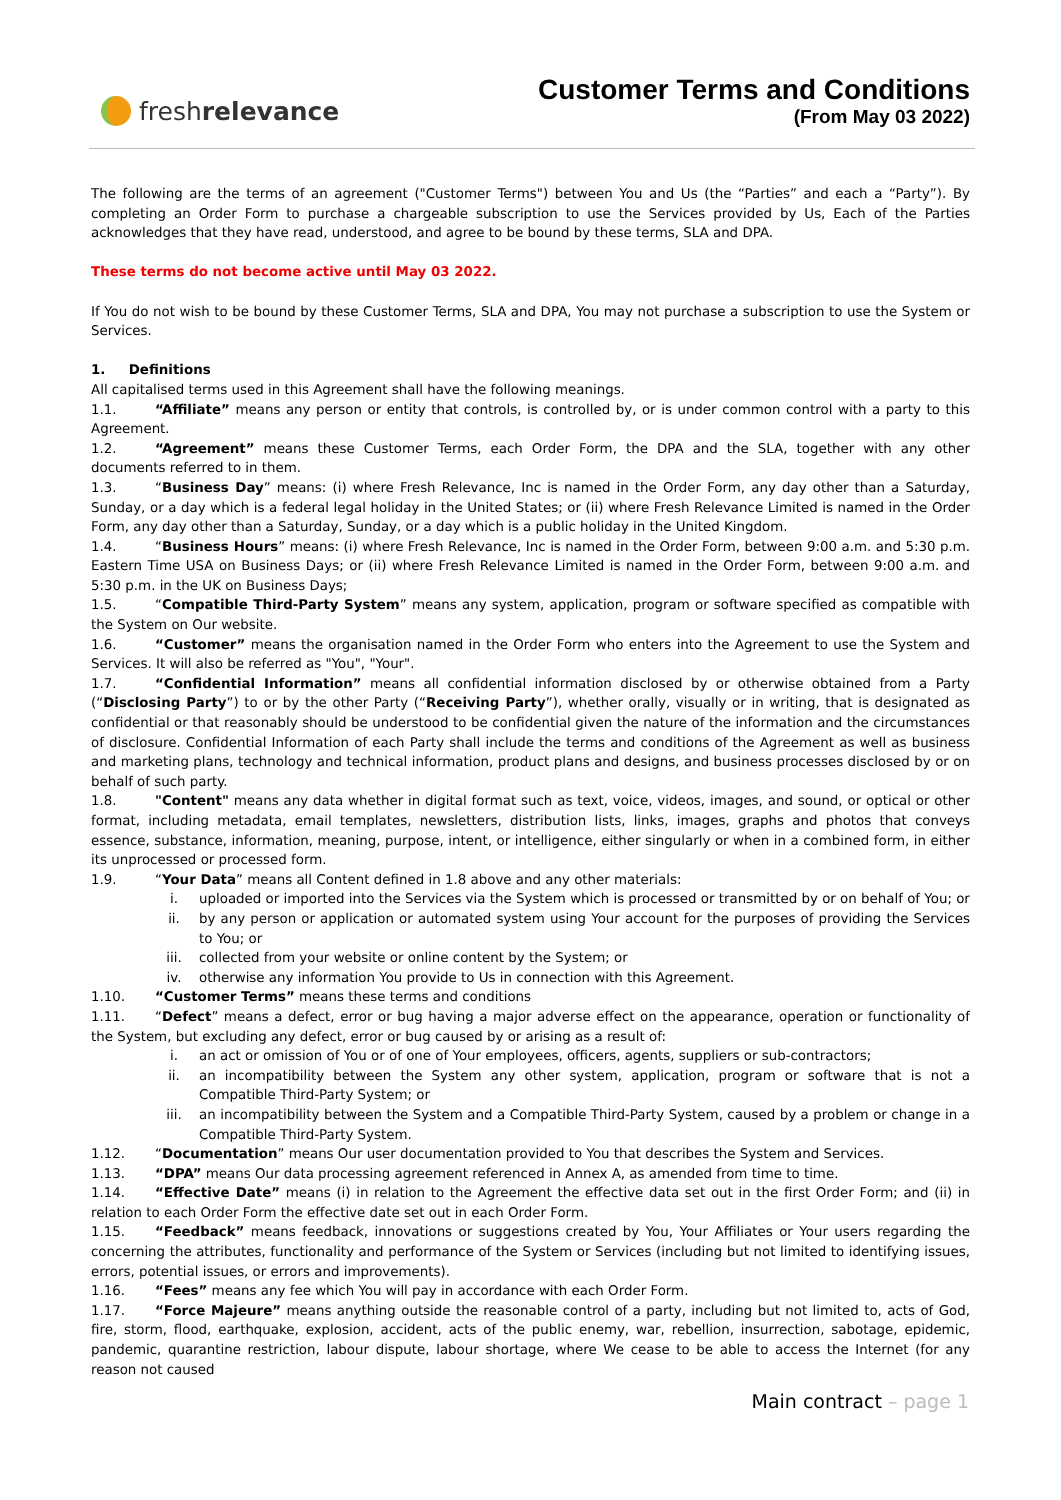fresh relevance
Customer Terms and Conditions
(From May 03 2022)
The following are the terms of an agreement ("Customer Terms") between You and Us (the “Parties” and each a “Party”). By completing an Order Form to purchase a chargeable subscription to use the Services provided by Us, Each of the Parties acknowledges that they have read, understood, and agree to be bound by these terms, SLA and DPA.
These terms do not become active until May 03 2022.
If You do not wish to be bound by these Customer Terms, SLA and DPA, You may not purchase a subscription to use the System or Services.
1. Definitions
All capitalised terms used in this Agreement shall have the following meanings.
1.1. “Affiliate” means any person or entity that controls, is controlled by, or is under common control with a party to this Agreement.
1.2. “Agreement” means these Customer Terms, each Order Form, the DPA and the SLA, together with any other documents referred to in them.
1.3. “Business Day” means: (i) where Fresh Relevance, Inc is named in the Order Form, any day other than a Saturday, Sunday, or a day which is a federal legal holiday in the United States; or (ii) where Fresh Relevance Limited is named in the Order Form, any day other than a Saturday, Sunday, or a day which is a public holiday in the United Kingdom.
1.4. “Business Hours” means: (i) where Fresh Relevance, Inc is named in the Order Form, between 9:00 a.m. and 5:30 p.m. Eastern Time USA on Business Days; or (ii) where Fresh Relevance Limited is named in the Order Form, between 9:00 a.m. and 5:30 p.m. in the UK on Business Days;
1.5. “Compatible Third-Party System” means any system, application, program or software specified as compatible with the System on Our website.
1.6. “Customer” means the organisation named in the Order Form who enters into the Agreement to use the System and Services. It will also be referred as "You", "Your".
1.7. “Confidential Information” means all confidential information disclosed by or otherwise obtained from a Party (“Disclosing Party”) to or by the other Party (“Receiving Party”), whether orally, visually or in writing, that is designated as confidential or that reasonably should be understood to be confidential given the nature of the information and the circumstances of disclosure. Confidential Information of each Party shall include the terms and conditions of the Agreement as well as business and marketing plans, technology and technical information, product plans and designs, and business processes disclosed by or on behalf of such party.
1.8. "Content" means any data whether in digital format such as text, voice, videos, images, and sound, or optical or other format, including metadata, email templates, newsletters, distribution lists, links, images, graphs and photos that conveys essence, substance, information, meaning, purpose, intent, or intelligence, either singularly or when in a combined form, in either its unprocessed or processed form.
1.9. “Your Data” means all Content defined in 1.8 above and any other materials:
i. uploaded or imported into the Services via the System which is processed or transmitted by or on behalf of You; or
ii. by any person or application or automated system using Your account for the purposes of providing the Services to You; or
iii. collected from your website or online content by the System; or
iv. otherwise any information You provide to Us in connection with this Agreement.
1.10. “Customer Terms” means these terms and conditions
1.11. “Defect” means a defect, error or bug having a major adverse effect on the appearance, operation or functionality of the System, but excluding any defect, error or bug caused by or arising as a result of:
i. an act or omission of You or of one of Your employees, officers, agents, suppliers or sub-contractors;
ii. an incompatibility between the System any other system, application, program or software that is not a Compatible Third-Party System; or
iii. an incompatibility between the System and a Compatible Third-Party System, caused by a problem or change in a Compatible Third-Party System.
1.12. “Documentation” means Our user documentation provided to You that describes the System and Services.
1.13. “DPA” means Our data processing agreement referenced in Annex A, as amended from time to time.
1.14. “Effective Date” means (i) in relation to the Agreement the effective data set out in the first Order Form; and (ii) in relation to each Order Form the effective date set out in each Order Form.
1.15. “Feedback” means feedback, innovations or suggestions created by You, Your Affiliates or Your users regarding the concerning the attributes, functionality and performance of the System or Services (including but not limited to identifying issues, errors, potential issues, or errors and improvements).
1.16. “Fees” means any fee which You will pay in accordance with each Order Form.
1.17. “Force Majeure” means anything outside the reasonable control of a party, including but not limited to, acts of God, fire, storm, flood, earthquake, explosion, accident, acts of the public enemy, war, rebellion, insurrection, sabotage, epidemic, pandemic, quarantine restriction, labour dispute, labour shortage, where We cease to be able to access the Internet (for any reason not caused
Main contract – page 1